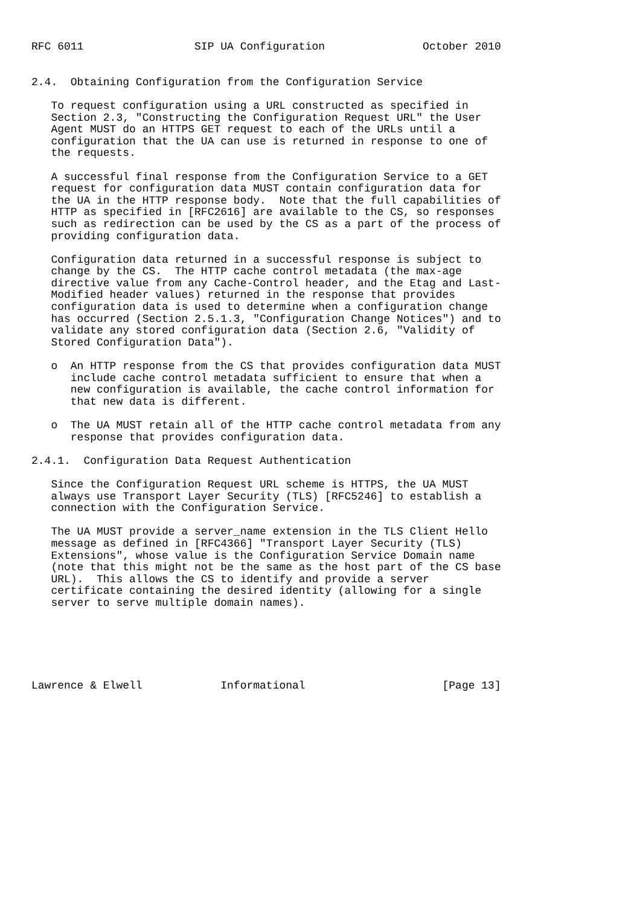RFC 6011                 SIP UA Configuration               October 2010


2.4.  Obtaining Configuration from the Configuration Service

   To request configuration using a URL constructed as specified in
   Section 2.3, "Constructing the Configuration Request URL" the User
   Agent MUST do an HTTPS GET request to each of the URLs until a
   configuration that the UA can use is returned in response to one of
   the requests.

   A successful final response from the Configuration Service to a GET
   request for configuration data MUST contain configuration data for
   the UA in the HTTP response body.  Note that the full capabilities of
   HTTP as specified in [RFC2616] are available to the CS, so responses
   such as redirection can be used by the CS as a part of the process of
   providing configuration data.

   Configuration data returned in a successful response is subject to
   change by the CS.  The HTTP cache control metadata (the max-age
   directive value from any Cache-Control header, and the Etag and Last-
   Modified header values) returned in the response that provides
   configuration data is used to determine when a configuration change
   has occurred (Section 2.5.1.3, "Configuration Change Notices") and to
   validate any stored configuration data (Section 2.6, "Validity of
   Stored Configuration Data").

   o  An HTTP response from the CS that provides configuration data MUST
      include cache control metadata sufficient to ensure that when a
      new configuration is available, the cache control information for
      that new data is different.

   o  The UA MUST retain all of the HTTP cache control metadata from any
      response that provides configuration data.

2.4.1.  Configuration Data Request Authentication

   Since the Configuration Request URL scheme is HTTPS, the UA MUST
   always use Transport Layer Security (TLS) [RFC5246] to establish a
   connection with the Configuration Service.

   The UA MUST provide a server_name extension in the TLS Client Hello
   message as defined in [RFC4366] "Transport Layer Security (TLS)
   Extensions", whose value is the Configuration Service Domain name
   (note that this might not be the same as the host part of the CS base
   URL).  This allows the CS to identify and provide a server
   certificate containing the desired identity (allowing for a single
   server to serve multiple domain names).






Lawrence & Elwell            Informational                     [Page 13]